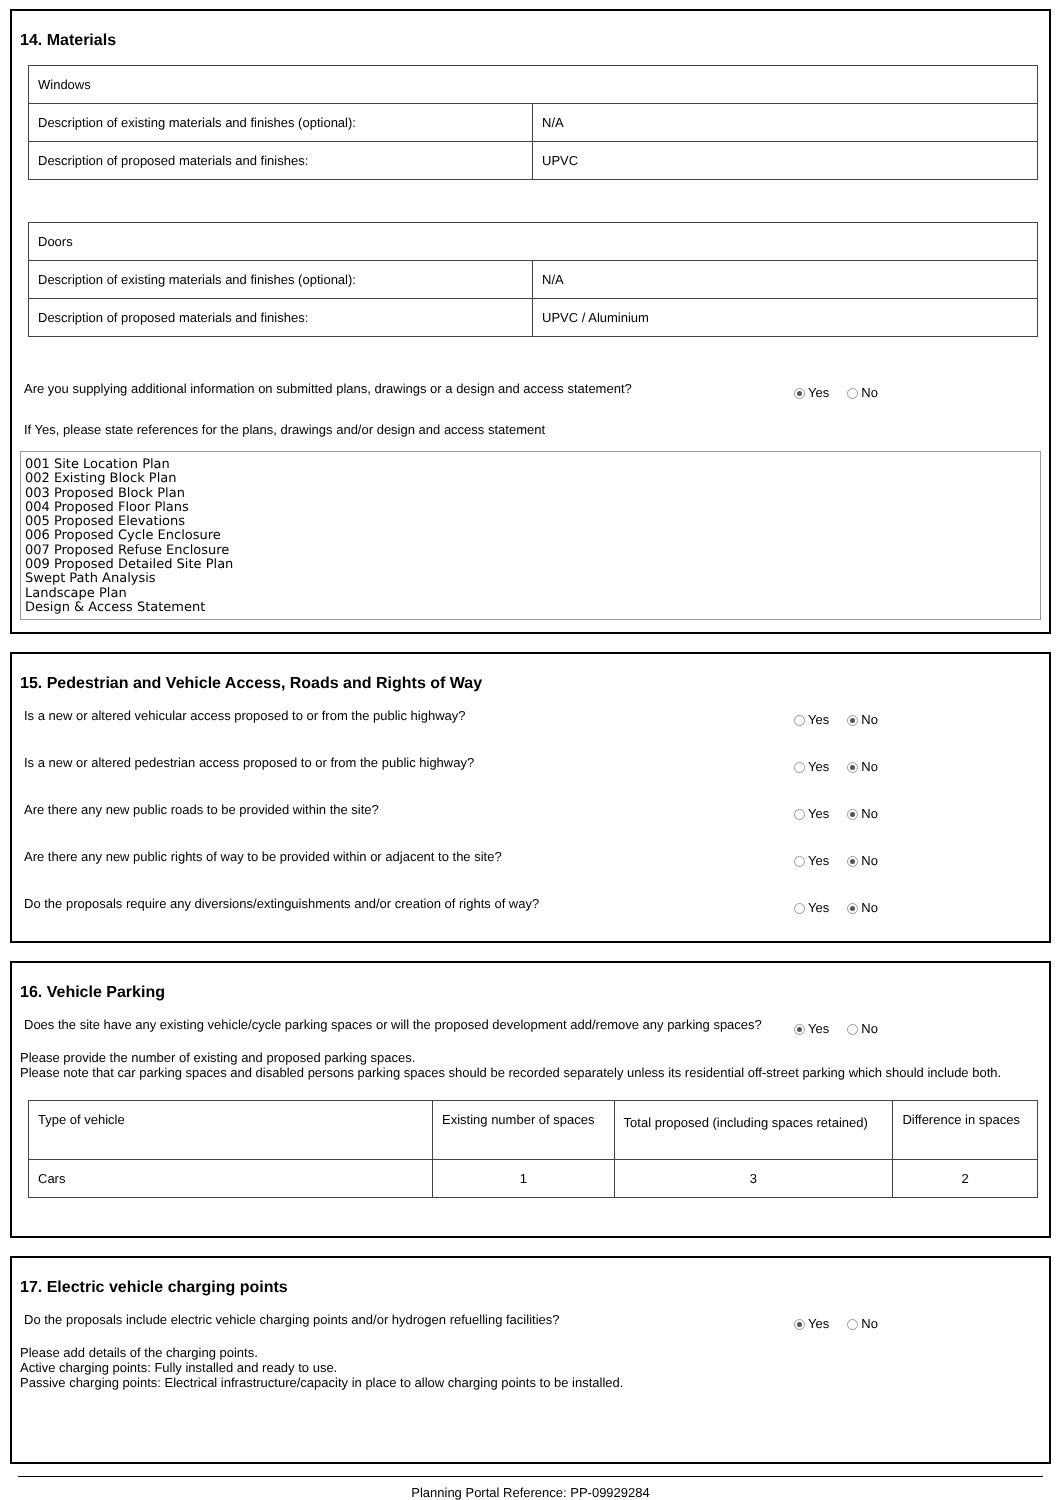14. Materials
| Windows | |
| Description of existing materials and finishes (optional): | N/A |
| Description of proposed materials and finishes: | UPVC |
| Doors | |
| Description of existing materials and finishes (optional): | N/A |
| Description of proposed materials and finishes: | UPVC / Aluminium |
Are you supplying additional information on submitted plans, drawings or a design and access statement?
Yes No
If Yes, please state references for the plans, drawings and/or design and access statement
001 Site Location Plan
002 Existing Block Plan
003 Proposed Block Plan
004 Proposed Floor Plans
005 Proposed Elevations
006 Proposed Cycle Enclosure
007 Proposed Refuse Enclosure
009 Proposed Detailed Site Plan
Swept Path Analysis
Landscape Plan
Design & Access Statement
15. Pedestrian and Vehicle Access, Roads and Rights of Way
Is a new or altered vehicular access proposed to or from the public highway?
Yes No
Is a new or altered pedestrian access proposed to or from the public highway?
Yes No
Are there any new public roads to be provided within the site?
Yes No
Are there any new public rights of way to be provided within or adjacent to the site?
Yes No
Do the proposals require any diversions/extinguishments and/or creation of rights of way?
Yes No
16. Vehicle Parking
Does the site have any existing vehicle/cycle parking spaces or will the proposed development add/remove any parking spaces?
Yes No
Please provide the number of existing and proposed parking spaces.
Please note that car parking spaces and disabled persons parking spaces should be recorded separately unless its residential off-street parking which should include both.
| Type of vehicle | Existing number of spaces | Total proposed (including spaces retained) | Difference in spaces |
| Cars | 1 | 3 | 2 |
17. Electric vehicle charging points
Do the proposals include electric vehicle charging points and/or hydrogen refuelling facilities?
Yes No
Please add details of the charging points.
Active charging points: Fully installed and ready to use.
Passive charging points: Electrical infrastructure/capacity in place to allow charging points to be installed.
Planning Portal Reference: PP-09929284